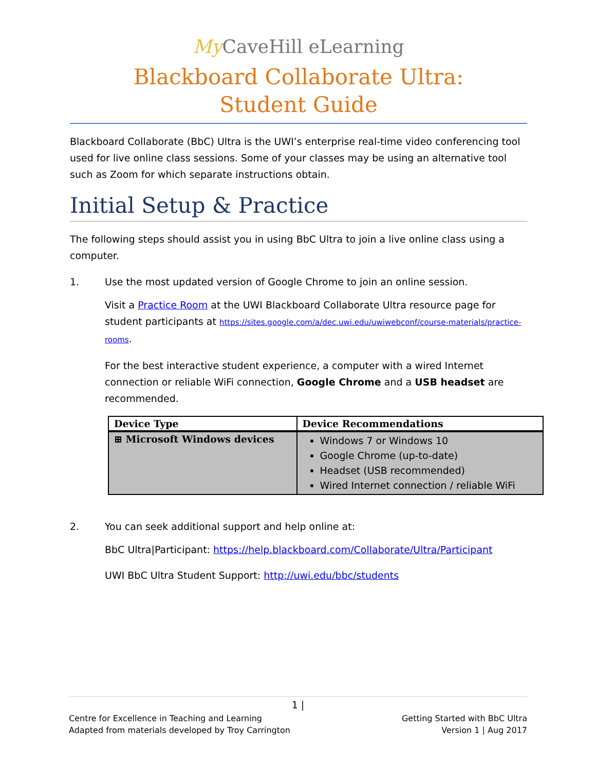My CaveHill eLearning
Blackboard Collaborate Ultra:
Student Guide
Blackboard Collaborate (BbC) Ultra is the UWI’s enterprise real-time video conferencing tool used for live online class sessions. Some of your classes may be using an alternative tool such as Zoom for which separate instructions obtain.
Initial Setup & Practice
The following steps should assist you in using BbC Ultra to join a live online class using a computer.
1. Use the most updated version of Google Chrome to join an online session.
Visit a Practice Room at the UWI Blackboard Collaborate Ultra resource page for student participants at https://sites.google.com/a/dec.uwi.edu/uwiwebconf/course-materials/practice-rooms.
For the best interactive student experience, a computer with a wired Internet connection or reliable WiFi connection, Google Chrome and a USB headset are recommended.
| Device Type | Device Recommendations |
| --- | --- |
| ⊞ Microsoft Windows devices | Windows 7 or Windows 10 Google Chrome (up-to-date) Headset (USB recommended) Wired Internet connection / reliable WiFi |
2. You can seek additional support and help online at:
BbC Ultra|Participant: https://help.blackboard.com/Collaborate/Ultra/Participant
UWI BbC Ultra Student Support: http://uwi.edu/bbc/students
1 |
Centre for Excellence in Teaching and Learning
Adapted from materials developed by Troy Carrington
Getting Started with BbC Ultra
Version 1 | Aug 2017